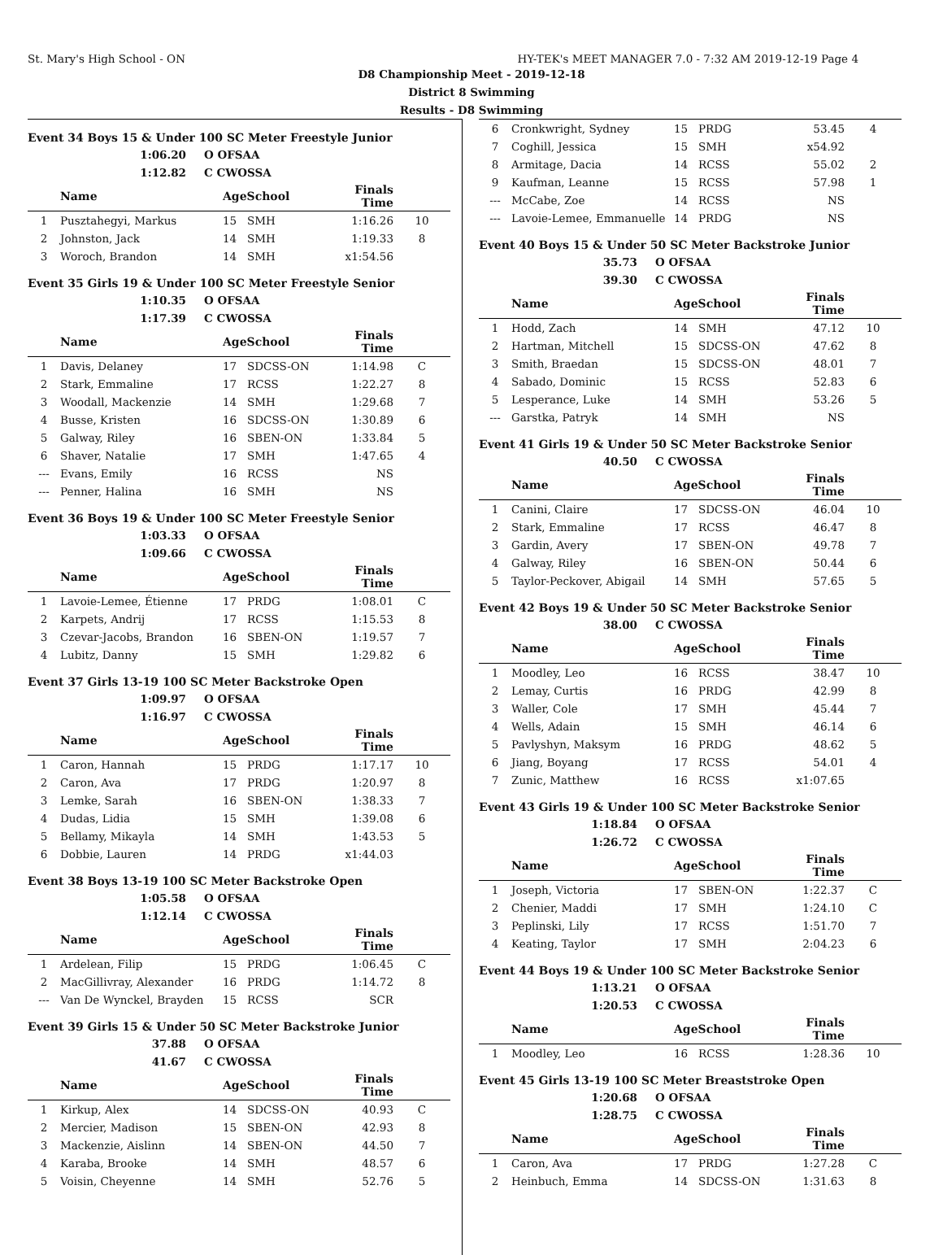St. Mary's High School - ON HY-TEK's MEET MANAGER 7.0 - 7:32 AM 2019-12-19 Page 4
D8 Championship Meet - 2019-12-18
District 8 Swimming
Results - D8 Swimming
Event 34 Boys 15 & Under 100 SC Meter Freestyle Junior
1:06.20 O OFSAA
1:12.82 C CWOSSA
| | Name | AgeSchool | | Finals Time | |
| --- | --- | --- | --- | --- | --- |
| 1 | Pusztahegyi, Markus | 15 | SMH | 1:16.26 | 10 |
| 2 | Johnston, Jack | 14 | SMH | 1:19.33 | 8 |
| 3 | Woroch, Brandon | 14 | SMH | x1:54.56 | |
Event 35 Girls 19 & Under 100 SC Meter Freestyle Senior
1:10.35 O OFSAA
1:17.39 C CWOSSA
| | Name | AgeSchool | | Finals Time | |
| --- | --- | --- | --- | --- | --- |
| 1 | Davis, Delaney | 17 | SDCSS-ON | 1:14.98 | C |
| 2 | Stark, Emmaline | 17 | RCSS | 1:22.27 | 8 |
| 3 | Woodall, Mackenzie | 14 | SMH | 1:29.68 | 7 |
| 4 | Busse, Kristen | 16 | SDCSS-ON | 1:30.89 | 6 |
| 5 | Galway, Riley | 16 | SBEN-ON | 1:33.84 | 5 |
| 6 | Shaver, Natalie | 17 | SMH | 1:47.65 | 4 |
| --- | Evans, Emily | 16 | RCSS | NS | |
| --- | Penner, Halina | 16 | SMH | NS | |
Event 36 Boys 19 & Under 100 SC Meter Freestyle Senior
1:03.33 O OFSAA
1:09.66 C CWOSSA
| | Name | AgeSchool | | Finals Time | |
| --- | --- | --- | --- | --- | --- |
| 1 | Lavoie-Lemee, Étienne | 17 | PRDG | 1:08.01 | C |
| 2 | Karpets, Andrij | 17 | RCSS | 1:15.53 | 8 |
| 3 | Czevar-Jacobs, Brandon | 16 | SBEN-ON | 1:19.57 | 7 |
| 4 | Lubitz, Danny | 15 | SMH | 1:29.82 | 6 |
Event 37 Girls 13-19 100 SC Meter Backstroke Open
1:09.97 O OFSAA
1:16.97 C CWOSSA
| | Name | AgeSchool | | Finals Time | |
| --- | --- | --- | --- | --- | --- |
| 1 | Caron, Hannah | 15 | PRDG | 1:17.17 | 10 |
| 2 | Caron, Ava | 17 | PRDG | 1:20.97 | 8 |
| 3 | Lemke, Sarah | 16 | SBEN-ON | 1:38.33 | 7 |
| 4 | Dudas, Lidia | 15 | SMH | 1:39.08 | 6 |
| 5 | Bellamy, Mikayla | 14 | SMH | 1:43.53 | 5 |
| 6 | Dobbie, Lauren | 14 | PRDG | x1:44.03 | |
Event 38 Boys 13-19 100 SC Meter Backstroke Open
1:05.58 O OFSAA
1:12.14 C CWOSSA
| | Name | AgeSchool | | Finals Time | |
| --- | --- | --- | --- | --- | --- |
| 1 | Ardelean, Filip | 15 | PRDG | 1:06.45 | C |
| 2 | MacGillivray, Alexander | 16 | PRDG | 1:14.72 | 8 |
| --- | Van De Wynckel, Brayden | 15 | RCSS | SCR | |
Event 39 Girls 15 & Under 50 SC Meter Backstroke Junior
37.88 O OFSAA
41.67 C CWOSSA
| | Name | AgeSchool | | Finals Time | |
| --- | --- | --- | --- | --- | --- |
| 1 | Kirkup, Alex | 14 | SDCSS-ON | 40.93 | C |
| 2 | Mercier, Madison | 15 | SBEN-ON | 42.93 | 8 |
| 3 | Mackenzie, Aislinn | 14 | SBEN-ON | 44.50 | 7 |
| 4 | Karaba, Brooke | 14 | SMH | 48.57 | 6 |
| 5 | Voisin, Cheyenne | 14 | SMH | 52.76 | 5 |
| 6 | Cronkwright, Sydney | 15 | PRDG | 53.45 | 4 |
| 7 | Coghill, Jessica | 15 | SMH | x54.92 | |
| 8 | Armitage, Dacia | 14 | RCSS | 55.02 | 2 |
| 9 | Kaufman, Leanne | 15 | RCSS | 57.98 | 1 |
| --- | McCabe, Zoe | 14 | RCSS | NS | |
| --- | Lavoie-Lemee, Emmanuelle | 14 | PRDG | NS | |
Event 40 Boys 15 & Under 50 SC Meter Backstroke Junior
35.73 O OFSAA
39.30 C CWOSSA
| | Name | AgeSchool | | Finals Time | |
| --- | --- | --- | --- | --- | --- |
| 1 | Hodd, Zach | 14 | SMH | 47.12 | 10 |
| 2 | Hartman, Mitchell | 15 | SDCSS-ON | 47.62 | 8 |
| 3 | Smith, Braedan | 15 | SDCSS-ON | 48.01 | 7 |
| 4 | Sabado, Dominic | 15 | RCSS | 52.83 | 6 |
| 5 | Lesperance, Luke | 14 | SMH | 53.26 | 5 |
| --- | Garstka, Patryk | 14 | SMH | NS | |
Event 41 Girls 19 & Under 50 SC Meter Backstroke Senior
40.50 C CWOSSA
| | Name | AgeSchool | | Finals Time | |
| --- | --- | --- | --- | --- | --- |
| 1 | Canini, Claire | 17 | SDCSS-ON | 46.04 | 10 |
| 2 | Stark, Emmaline | 17 | RCSS | 46.47 | 8 |
| 3 | Gardin, Avery | 17 | SBEN-ON | 49.78 | 7 |
| 4 | Galway, Riley | 16 | SBEN-ON | 50.44 | 6 |
| 5 | Taylor-Peckover, Abigail | 14 | SMH | 57.65 | 5 |
Event 42 Boys 19 & Under 50 SC Meter Backstroke Senior
38.00 C CWOSSA
| | Name | AgeSchool | | Finals Time | |
| --- | --- | --- | --- | --- | --- |
| 1 | Moodley, Leo | 16 | RCSS | 38.47 | 10 |
| 2 | Lemay, Curtis | 16 | PRDG | 42.99 | 8 |
| 3 | Waller, Cole | 17 | SMH | 45.44 | 7 |
| 4 | Wells, Adain | 15 | SMH | 46.14 | 6 |
| 5 | Pavlyshyn, Maksym | 16 | PRDG | 48.62 | 5 |
| 6 | Jiang, Boyang | 17 | RCSS | 54.01 | 4 |
| 7 | Zunic, Matthew | 16 | RCSS | x1:07.65 | |
Event 43 Girls 19 & Under 100 SC Meter Backstroke Senior
1:18.84 O OFSAA
1:26.72 C CWOSSA
| | Name | AgeSchool | | Finals Time | |
| --- | --- | --- | --- | --- | --- |
| 1 | Joseph, Victoria | 17 | SBEN-ON | 1:22.37 | C |
| 2 | Chenier, Maddi | 17 | SMH | 1:24.10 | C |
| 3 | Peplinski, Lily | 17 | RCSS | 1:51.70 | 7 |
| 4 | Keating, Taylor | 17 | SMH | 2:04.23 | 6 |
Event 44 Boys 19 & Under 100 SC Meter Backstroke Senior
1:13.21 O OFSAA
1:20.53 C CWOSSA
| | Name | AgeSchool | | Finals Time | |
| --- | --- | --- | --- | --- | --- |
| 1 | Moodley, Leo | 16 | RCSS | 1:28.36 | 10 |
Event 45 Girls 13-19 100 SC Meter Breaststroke Open
1:20.68 O OFSAA
1:28.75 C CWOSSA
| | Name | AgeSchool | | Finals Time | |
| --- | --- | --- | --- | --- | --- |
| 1 | Caron, Ava | 17 | PRDG | 1:27.28 | C |
| 2 | Heinbuch, Emma | 14 | SDCSS-ON | 1:31.63 | 8 |